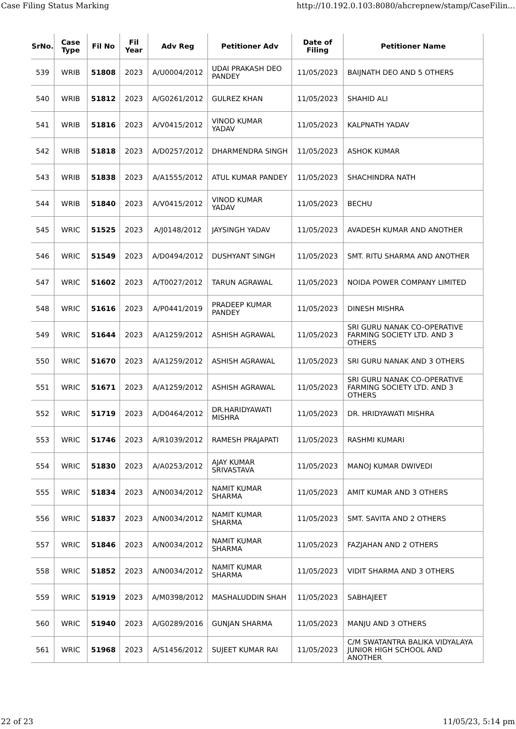Case Filing Status Marking http://10.192.0.103:8080/ahcrepnew/stamp/CaseFilin...
| SrNo. | Case Type | Fil No | Fil Year | Adv Reg | Petitioner Adv | Date of Filing | Petitioner Name |
| --- | --- | --- | --- | --- | --- | --- | --- |
| 539 | WRIB | 51808 | 2023 | A/U0004/2012 | UDAI PRAKASH DEO PANDEY | 11/05/2023 | BAIJNATH DEO AND 5 OTHERS |
| 540 | WRIB | 51812 | 2023 | A/G0261/2012 | GULREZ KHAN | 11/05/2023 | SHAHID ALI |
| 541 | WRIB | 51816 | 2023 | A/V0415/2012 | VINOD KUMAR YADAV | 11/05/2023 | KALPNATH YADAV |
| 542 | WRIB | 51818 | 2023 | A/D0257/2012 | DHARMENDRA SINGH | 11/05/2023 | ASHOK KUMAR |
| 543 | WRIB | 51838 | 2023 | A/A1555/2012 | ATUL KUMAR PANDEY | 11/05/2023 | SHACHINDRA NATH |
| 544 | WRIB | 51840 | 2023 | A/V0415/2012 | VINOD KUMAR YADAV | 11/05/2023 | BECHU |
| 545 | WRIC | 51525 | 2023 | A/J0148/2012 | JAYSINGH YADAV | 11/05/2023 | AVADESH KUMAR AND ANOTHER |
| 546 | WRIC | 51549 | 2023 | A/D0494/2012 | DUSHYANT SINGH | 11/05/2023 | SMT. RITU SHARMA AND ANOTHER |
| 547 | WRIC | 51602 | 2023 | A/T0027/2012 | TARUN AGRAWAL | 11/05/2023 | NOIDA POWER COMPANY LIMITED |
| 548 | WRIC | 51616 | 2023 | A/P0441/2019 | PRADEEP KUMAR PANDEY | 11/05/2023 | DINESH MISHRA |
| 549 | WRIC | 51644 | 2023 | A/A1259/2012 | ASHISH AGRAWAL | 11/05/2023 | SRI GURU NANAK CO-OPERATIVE FARMING SOCIETY LTD. AND 3 OTHERS |
| 550 | WRIC | 51670 | 2023 | A/A1259/2012 | ASHISH AGRAWAL | 11/05/2023 | SRI GURU NANAK AND 3 OTHERS |
| 551 | WRIC | 51671 | 2023 | A/A1259/2012 | ASHISH AGRAWAL | 11/05/2023 | SRI GURU NANAK CO-OPERATIVE FARMING SOCIETY LTD. AND 3 OTHERS |
| 552 | WRIC | 51719 | 2023 | A/D0464/2012 | DR.HARIDYAWATI MISHRA | 11/05/2023 | DR. HRIDYAWATI MISHRA |
| 553 | WRIC | 51746 | 2023 | A/R1039/2012 | RAMESH PRAJAPATI | 11/05/2023 | RASHMI KUMARI |
| 554 | WRIC | 51830 | 2023 | A/A0253/2012 | AJAY KUMAR SRIVASTAVA | 11/05/2023 | MANOJ KUMAR DWIVEDI |
| 555 | WRIC | 51834 | 2023 | A/N0034/2012 | NAMIT KUMAR SHARMA | 11/05/2023 | AMIT KUMAR AND 3 OTHERS |
| 556 | WRIC | 51837 | 2023 | A/N0034/2012 | NAMIT KUMAR SHARMA | 11/05/2023 | SMT. SAVITA AND 2 OTHERS |
| 557 | WRIC | 51846 | 2023 | A/N0034/2012 | NAMIT KUMAR SHARMA | 11/05/2023 | FAZJAHAN AND 2 OTHERS |
| 558 | WRIC | 51852 | 2023 | A/N0034/2012 | NAMIT KUMAR SHARMA | 11/05/2023 | VIDIT SHARMA AND 3 OTHERS |
| 559 | WRIC | 51919 | 2023 | A/M0398/2012 | MASHALUDDIN SHAH | 11/05/2023 | SABHAJEET |
| 560 | WRIC | 51940 | 2023 | A/G0289/2016 | GUNJAN SHARMA | 11/05/2023 | MANJU AND 3 OTHERS |
| 561 | WRIC | 51968 | 2023 | A/S1456/2012 | SUJEET KUMAR RAI | 11/05/2023 | C/M SWATANTRA BALIKA VIDYALAYA JUNIOR HIGH SCHOOL AND ANOTHER |
22 of 23 11/05/23, 5:14 pm